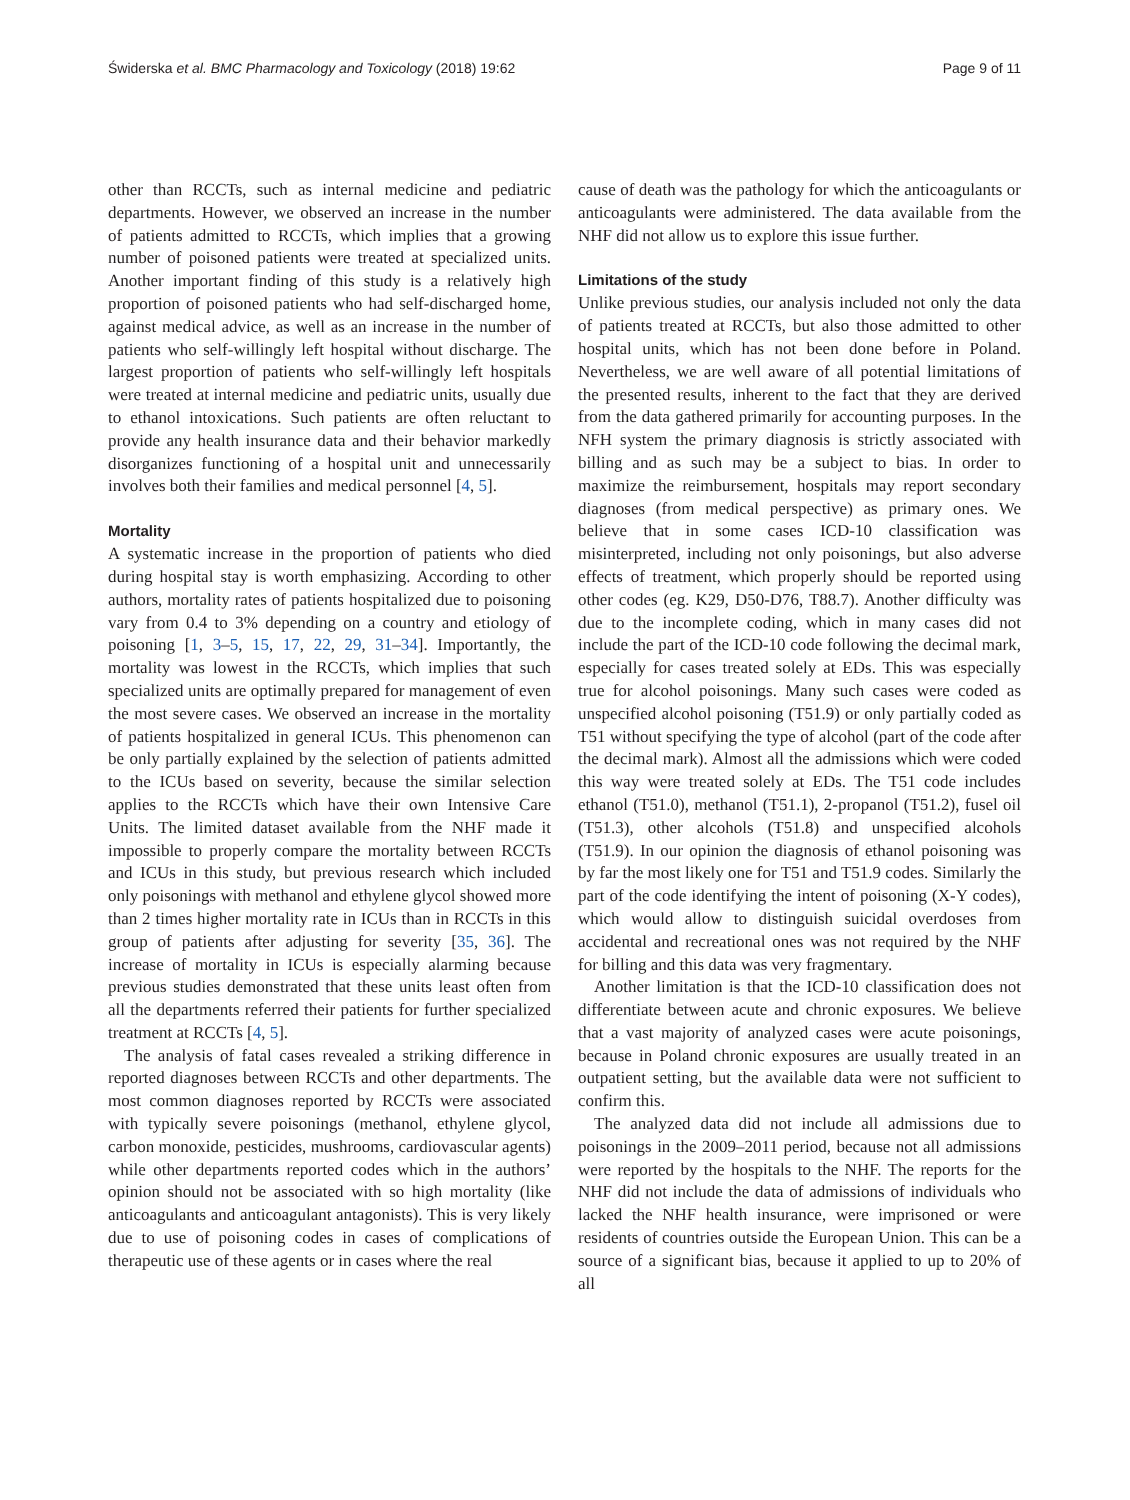Świderska et al. BMC Pharmacology and Toxicology (2018) 19:62 Page 9 of 11
other than RCCTs, such as internal medicine and pediatric departments. However, we observed an increase in the number of patients admitted to RCCTs, which implies that a growing number of poisoned patients were treated at specialized units. Another important finding of this study is a relatively high proportion of poisoned patients who had self-discharged home, against medical advice, as well as an increase in the number of patients who self-willingly left hospital without discharge. The largest proportion of patients who self-willingly left hospitals were treated at internal medicine and pediatric units, usually due to ethanol intoxications. Such patients are often reluctant to provide any health insurance data and their behavior markedly disorganizes functioning of a hospital unit and unnecessarily involves both their families and medical personnel [4, 5].
Mortality
A systematic increase in the proportion of patients who died during hospital stay is worth emphasizing. According to other authors, mortality rates of patients hospitalized due to poisoning vary from 0.4 to 3% depending on a country and etiology of poisoning [1, 3–5, 15, 17, 22, 29, 31–34]. Importantly, the mortality was lowest in the RCCTs, which implies that such specialized units are optimally prepared for management of even the most severe cases. We observed an increase in the mortality of patients hospitalized in general ICUs. This phenomenon can be only partially explained by the selection of patients admitted to the ICUs based on severity, because the similar selection applies to the RCCTs which have their own Intensive Care Units. The limited dataset available from the NHF made it impossible to properly compare the mortality between RCCTs and ICUs in this study, but previous research which included only poisonings with methanol and ethylene glycol showed more than 2 times higher mortality rate in ICUs than in RCCTs in this group of patients after adjusting for severity [35, 36]. The increase of mortality in ICUs is especially alarming because previous studies demonstrated that these units least often from all the departments referred their patients for further specialized treatment at RCCTs [4, 5].
The analysis of fatal cases revealed a striking difference in reported diagnoses between RCCTs and other departments. The most common diagnoses reported by RCCTs were associated with typically severe poisonings (methanol, ethylene glycol, carbon monoxide, pesticides, mushrooms, cardiovascular agents) while other departments reported codes which in the authors’ opinion should not be associated with so high mortality (like anticoagulants and anticoagulant antagonists). This is very likely due to use of poisoning codes in cases of complications of therapeutic use of these agents or in cases where the real
cause of death was the pathology for which the anticoagulants or anticoagulants were administered. The data available from the NHF did not allow us to explore this issue further.
Limitations of the study
Unlike previous studies, our analysis included not only the data of patients treated at RCCTs, but also those admitted to other hospital units, which has not been done before in Poland. Nevertheless, we are well aware of all potential limitations of the presented results, inherent to the fact that they are derived from the data gathered primarily for accounting purposes. In the NFH system the primary diagnosis is strictly associated with billing and as such may be a subject to bias. In order to maximize the reimbursement, hospitals may report secondary diagnoses (from medical perspective) as primary ones. We believe that in some cases ICD-10 classification was misinterpreted, including not only poisonings, but also adverse effects of treatment, which properly should be reported using other codes (eg. K29, D50-D76, T88.7). Another difficulty was due to the incomplete coding, which in many cases did not include the part of the ICD-10 code following the decimal mark, especially for cases treated solely at EDs. This was especially true for alcohol poisonings. Many such cases were coded as unspecified alcohol poisoning (T51.9) or only partially coded as T51 without specifying the type of alcohol (part of the code after the decimal mark). Almost all the admissions which were coded this way were treated solely at EDs. The T51 code includes ethanol (T51.0), methanol (T51.1), 2-propanol (T51.2), fusel oil (T51.3), other alcohols (T51.8) and unspecified alcohols (T51.9). In our opinion the diagnosis of ethanol poisoning was by far the most likely one for T51 and T51.9 codes. Similarly the part of the code identifying the intent of poisoning (X-Y codes), which would allow to distinguish suicidal overdoses from accidental and recreational ones was not required by the NHF for billing and this data was very fragmentary.
Another limitation is that the ICD-10 classification does not differentiate between acute and chronic exposures. We believe that a vast majority of analyzed cases were acute poisonings, because in Poland chronic exposures are usually treated in an outpatient setting, but the available data were not sufficient to confirm this.
The analyzed data did not include all admissions due to poisonings in the 2009–2011 period, because not all admissions were reported by the hospitals to the NHF. The reports for the NHF did not include the data of admissions of individuals who lacked the NHF health insurance, were imprisoned or were residents of countries outside the European Union. This can be a source of a significant bias, because it applied to up to 20% of all